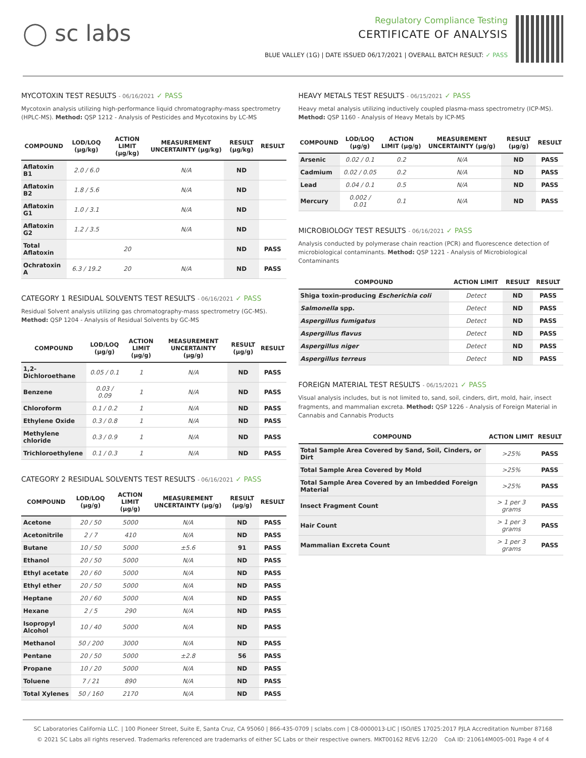◯ sc labs
Regulatory Compliance Testing
CERTIFICATE OF ANALYSIS
BLUE VALLEY (1G) | DATE ISSUED 06/17/2021 | OVERALL BATCH RESULT: ✓ PASS
MYCOTOXIN TEST RESULTS - 06/16/2021 ✓ PASS
Mycotoxin analysis utilizing high-performance liquid chromatography-mass spectrometry (HPLC-MS). Method: QSP 1212 - Analysis of Pesticides and Mycotoxins by LC-MS
| COMPOUND | LOD/LOQ (μg/kg) | ACTION LIMIT (μg/kg) | MEASUREMENT UNCERTAINTY (μg/kg) | RESULT (μg/kg) | RESULT |
| --- | --- | --- | --- | --- | --- |
| Aflatoxin B1 | 2.0 / 6.0 | | N/A | ND | |
| Aflatoxin B2 | 1.8 / 5.6 | | N/A | ND | |
| Aflatoxin G1 | 1.0 / 3.1 | | N/A | ND | |
| Aflatoxin G2 | 1.2 / 3.5 | | N/A | ND | |
| Total Aflatoxin | | 20 | | ND | PASS |
| Ochratoxin A | 6.3 / 19.2 | 20 | N/A | ND | PASS |
CATEGORY 1 RESIDUAL SOLVENTS TEST RESULTS - 06/16/2021 ✓ PASS
Residual Solvent analysis utilizing gas chromatography-mass spectrometry (GC-MS). Method: QSP 1204 - Analysis of Residual Solvents by GC-MS
| COMPOUND | LOD/LOQ (μg/g) | ACTION LIMIT (μg/g) | MEASUREMENT UNCERTAINTY (μg/g) | RESULT (μg/g) | RESULT |
| --- | --- | --- | --- | --- | --- |
| 1,2-Dichloroethane | 0.05 / 0.1 | 1 | N/A | ND | PASS |
| Benzene | 0.03 / 0.09 | 1 | N/A | ND | PASS |
| Chloroform | 0.1 / 0.2 | 1 | N/A | ND | PASS |
| Ethylene Oxide | 0.3 / 0.8 | 1 | N/A | ND | PASS |
| Methylene chloride | 0.3 / 0.9 | 1 | N/A | ND | PASS |
| Trichloroethylene | 0.1 / 0.3 | 1 | N/A | ND | PASS |
CATEGORY 2 RESIDUAL SOLVENTS TEST RESULTS - 06/16/2021 ✓ PASS
| COMPOUND | LOD/LOQ (μg/g) | ACTION LIMIT (μg/g) | MEASUREMENT UNCERTAINTY (μg/g) | RESULT (μg/g) | RESULT |
| --- | --- | --- | --- | --- | --- |
| Acetone | 20 / 50 | 5000 | N/A | ND | PASS |
| Acetonitrile | 2 / 7 | 410 | N/A | ND | PASS |
| Butane | 10 / 50 | 5000 | ±5.6 | 91 | PASS |
| Ethanol | 20 / 50 | 5000 | N/A | ND | PASS |
| Ethyl acetate | 20 / 60 | 5000 | N/A | ND | PASS |
| Ethyl ether | 20 / 50 | 5000 | N/A | ND | PASS |
| Heptane | 20 / 60 | 5000 | N/A | ND | PASS |
| Hexane | 2 / 5 | 290 | N/A | ND | PASS |
| Isopropyl Alcohol | 10 / 40 | 5000 | N/A | ND | PASS |
| Methanol | 50 / 200 | 3000 | N/A | ND | PASS |
| Pentane | 20 / 50 | 5000 | ±2.8 | 56 | PASS |
| Propane | 10 / 20 | 5000 | N/A | ND | PASS |
| Toluene | 7 / 21 | 890 | N/A | ND | PASS |
| Total Xylenes | 50 / 160 | 2170 | N/A | ND | PASS |
HEAVY METALS TEST RESULTS - 06/15/2021 ✓ PASS
Heavy metal analysis utilizing inductively coupled plasma-mass spectrometry (ICP-MS). Method: QSP 1160 - Analysis of Heavy Metals by ICP-MS
| COMPOUND | LOD/LOQ (μg/g) | ACTION LIMIT (μg/g) | MEASUREMENT UNCERTAINTY (μg/g) | RESULT (μg/g) | RESULT |
| --- | --- | --- | --- | --- | --- |
| Arsenic | 0.02 / 0.1 | 0.2 | N/A | ND | PASS |
| Cadmium | 0.02 / 0.05 | 0.2 | N/A | ND | PASS |
| Lead | 0.04 / 0.1 | 0.5 | N/A | ND | PASS |
| Mercury | 0.002 / 0.01 | 0.1 | N/A | ND | PASS |
MICROBIOLOGY TEST RESULTS - 06/16/2021 ✓ PASS
Analysis conducted by polymerase chain reaction (PCR) and fluorescence detection of microbiological contaminants. Method: QSP 1221 - Analysis of Microbiological Contaminants
| COMPOUND | ACTION LIMIT | RESULT | RESULT |
| --- | --- | --- | --- |
| Shiga toxin-producing Escherichia coli | Detect | ND | PASS |
| Salmonella spp. | Detect | ND | PASS |
| Aspergillus fumigatus | Detect | ND | PASS |
| Aspergillus flavus | Detect | ND | PASS |
| Aspergillus niger | Detect | ND | PASS |
| Aspergillus terreus | Detect | ND | PASS |
FOREIGN MATERIAL TEST RESULTS - 06/15/2021 ✓ PASS
Visual analysis includes, but is not limited to, sand, soil, cinders, dirt, mold, hair, insect fragments, and mammalian excreta. Method: QSP 1226 - Analysis of Foreign Material in Cannabis and Cannabis Products
| COMPOUND | ACTION LIMIT | RESULT |
| --- | --- | --- |
| Total Sample Area Covered by Sand, Soil, Cinders, or Dirt | >25% | PASS |
| Total Sample Area Covered by Mold | >25% | PASS |
| Total Sample Area Covered by an Imbedded Foreign Material | >25% | PASS |
| Insect Fragment Count | > 1 per 3 grams | PASS |
| Hair Count | > 1 per 3 grams | PASS |
| Mammalian Excreta Count | > 1 per 3 grams | PASS |
SC Laboratories California LLC. | 100 Pioneer Street, Suite E, Santa Cruz, CA 95060 | 866-435-0709 | sclabs.com | C8-0000013-LIC | ISO/IES 17025:2017 PJLA Accreditation Number 87168
© 2021 SC Labs all rights reserved. Trademarks referenced are trademarks of either SC Labs or their respective owners. MKT00162 REV6 12/20 CoA ID: 210614M005-001 Page 4 of 4